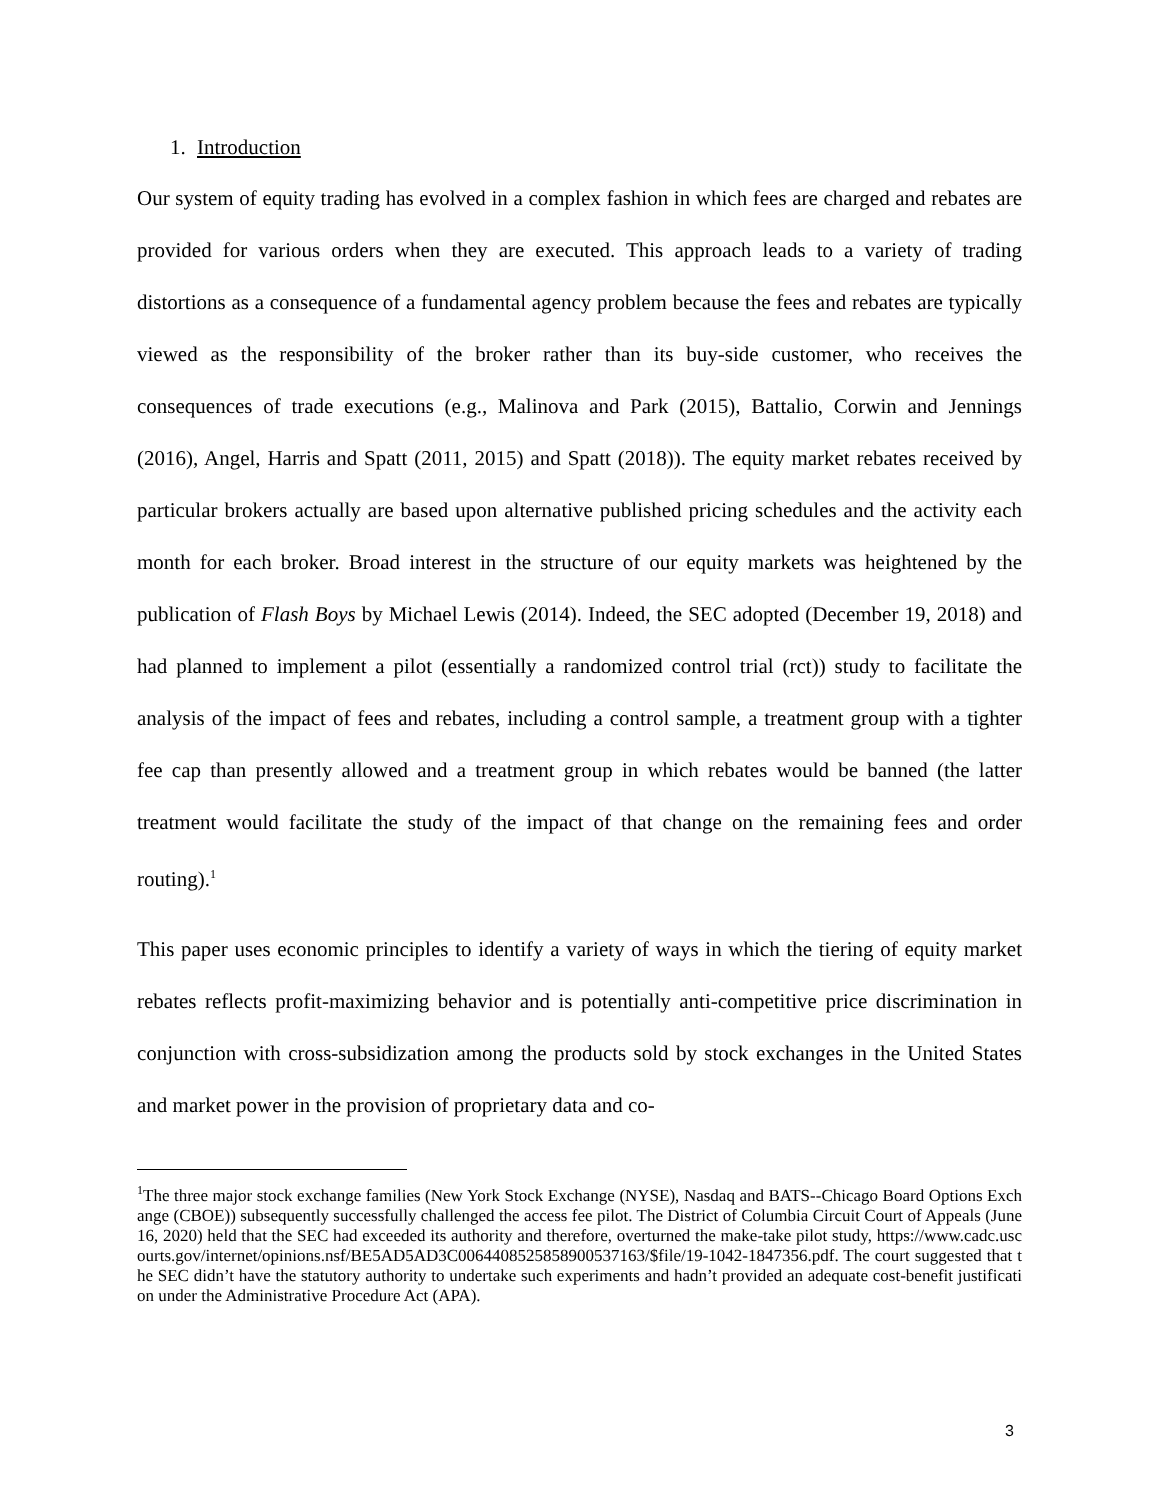1. Introduction
Our system of equity trading has evolved in a complex fashion in which fees are charged and rebates are provided for various orders when they are executed. This approach leads to a variety of trading distortions as a consequence of a fundamental agency problem because the fees and rebates are typically viewed as the responsibility of the broker rather than its buy-side customer, who receives the consequences of trade executions (e.g., Malinova and Park (2015), Battalio, Corwin and Jennings (2016), Angel, Harris and Spatt (2011, 2015) and Spatt (2018)). The equity market rebates received by particular brokers actually are based upon alternative published pricing schedules and the activity each month for each broker. Broad interest in the structure of our equity markets was heightened by the publication of Flash Boys by Michael Lewis (2014). Indeed, the SEC adopted (December 19, 2018) and had planned to implement a pilot (essentially a randomized control trial (rct)) study to facilitate the analysis of the impact of fees and rebates, including a control sample, a treatment group with a tighter fee cap than presently allowed and a treatment group in which rebates would be banned (the latter treatment would facilitate the study of the impact of that change on the remaining fees and order routing).<sup>1</sup>
This paper uses economic principles to identify a variety of ways in which the tiering of equity market rebates reflects profit-maximizing behavior and is potentially anti-competitive price discrimination in conjunction with cross-subsidization among the products sold by stock exchanges in the United States and market power in the provision of proprietary data and co-
<sup>1</sup> The three major stock exchange families (New York Stock Exchange (NYSE), Nasdaq and BATS--Chicago Board Options Exchange (CBOE)) subsequently successfully challenged the access fee pilot. The District of Columbia Circuit Court of Appeals (June 16, 2020) held that the SEC had exceeded its authority and therefore, overturned the make-take pilot study, https://www.cadc.uscourts.gov/internet/opinions.nsf/BE5AD5AD3C006440852585890053​7163/$file/19-1042-1847356.pdf. The court suggested that the SEC didn’t have the statutory authority to undertake such experiments and hadn’t provided an adequate cost-benefit justification under the Administrative Procedure Act (APA).
3